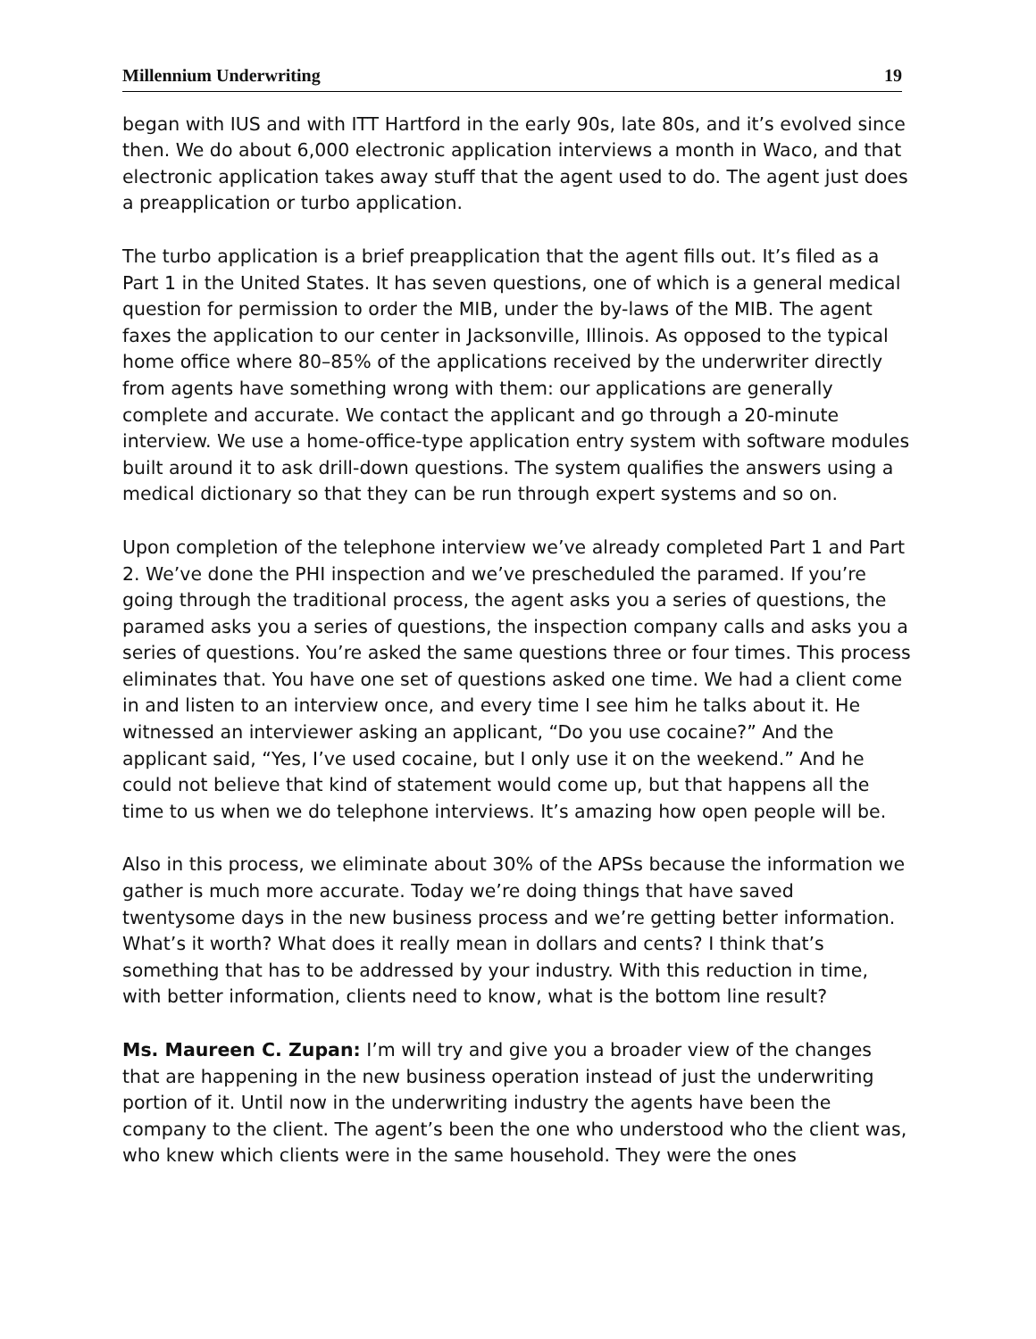Millennium Underwriting 19
began with IUS and with ITT Hartford in the early 90s, late 80s, and it’s evolved since then. We do about 6,000 electronic application interviews a month in Waco, and that electronic application takes away stuff that the agent used to do. The agent just does a preapplication or turbo application.
The turbo application is a brief preapplication that the agent fills out. It’s filed as a Part 1 in the United States. It has seven questions, one of which is a general medical question for permission to order the MIB, under the by-laws of the MIB. The agent faxes the application to our center in Jacksonville, Illinois. As opposed to the typical home office where 80–85% of the applications received by the underwriter directly from agents have something wrong with them: our applications are generally complete and accurate. We contact the applicant and go through a 20-minute interview. We use a home-office-type application entry system with software modules built around it to ask drill-down questions. The system qualifies the answers using a medical dictionary so that they can be run through expert systems and so on.
Upon completion of the telephone interview we’ve already completed Part 1 and Part 2. We’ve done the PHI inspection and we’ve prescheduled the paramed. If you’re going through the traditional process, the agent asks you a series of questions, the paramed asks you a series of questions, the inspection company calls and asks you a series of questions. You’re asked the same questions three or four times. This process eliminates that. You have one set of questions asked one time. We had a client come in and listen to an interview once, and every time I see him he talks about it. He witnessed an interviewer asking an applicant, “Do you use cocaine?” And the applicant said, “Yes, I’ve used cocaine, but I only use it on the weekend.” And he could not believe that kind of statement would come up, but that happens all the time to us when we do telephone interviews. It’s amazing how open people will be.
Also in this process, we eliminate about 30% of the APSs because the information we gather is much more accurate. Today we’re doing things that have saved twentysome days in the new business process and we’re getting better information. What’s it worth? What does it really mean in dollars and cents? I think that’s something that has to be addressed by your industry. With this reduction in time, with better information, clients need to know, what is the bottom line result?
Ms. Maureen C. Zupan: I’m will try and give you a broader view of the changes that are happening in the new business operation instead of just the underwriting portion of it. Until now in the underwriting industry the agents have been the company to the client. The agent’s been the one who understood who the client was, who knew which clients were in the same household. They were the ones